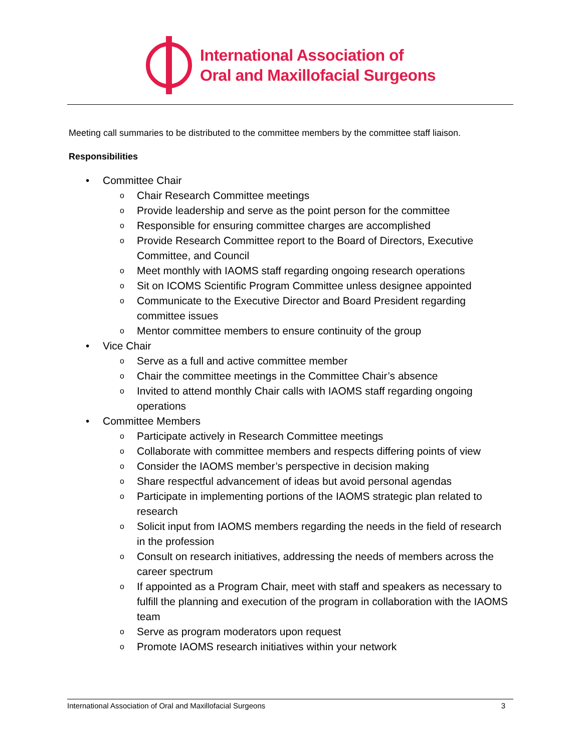International Association of
Oral and Maxillofacial Surgeons
Meeting call summaries to be distributed to the committee members by the committee staff liaison.
Responsibilities
• Committee Chair
o Chair Research Committee meetings
o Provide leadership and serve as the point person for the committee
o Responsible for ensuring committee charges are accomplished
o Provide Research Committee report to the Board of Directors, Executive Committee, and Council
o Meet monthly with IAOMS staff regarding ongoing research operations
o Sit on ICOMS Scientific Program Committee unless designee appointed
o Communicate to the Executive Director and Board President regarding committee issues
o Mentor committee members to ensure continuity of the group
• Vice Chair
o Serve as a full and active committee member
o Chair the committee meetings in the Committee Chair’s absence
o Invited to attend monthly Chair calls with IAOMS staff regarding ongoing operations
• Committee Members
o Participate actively in Research Committee meetings
o Collaborate with committee members and respects differing points of view
o Consider the IAOMS member’s perspective in decision making
o Share respectful advancement of ideas but avoid personal agendas
o Participate in implementing portions of the IAOMS strategic plan related to research
o Solicit input from IAOMS members regarding the needs in the field of research in the profession
o Consult on research initiatives, addressing the needs of members across the career spectrum
o If appointed as a Program Chair, meet with staff and speakers as necessary to fulfill the planning and execution of the program in collaboration with the IAOMS team
o Serve as program moderators upon request
o Promote IAOMS research initiatives within your network
International Association of Oral and Maxillofacial Surgeons 3